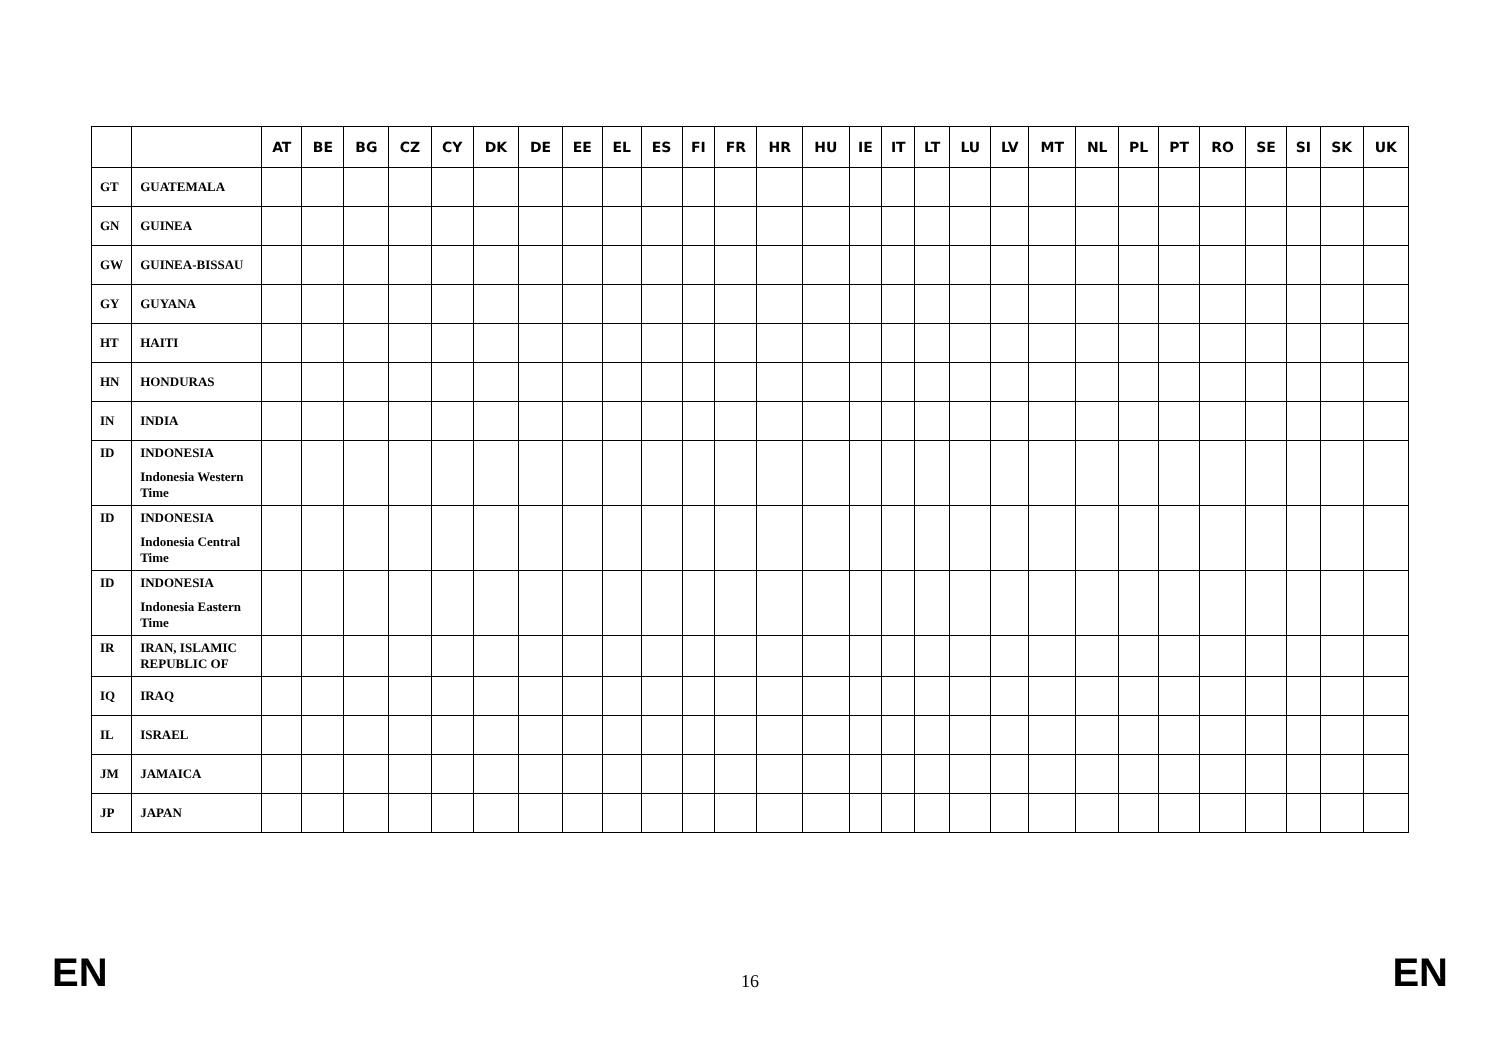| | | AT | BE | BG | CZ | CY | DK | DE | EE | EL | ES | FI | FR | HR | HU | IE | IT | LT | LU | LV | MT | NL | PL | PT | RO | SE | SI | SK | UK |
| --- | --- | --- | --- | --- | --- | --- | --- | --- | --- | --- | --- | --- | --- | --- | --- | --- | --- | --- | --- | --- | --- | --- | --- | --- | --- | --- | --- | --- | --- |
| GT | GUATEMALA | | | | | | | | | | | | | | | | | | | | | | | | | | | | |
| GN | GUINEA | | | | | | | | | | | | | | | | | | | | | | | | | | | | |
| GW | GUINEA-BISSAU | | | | | | | | | | | | | | | | | | | | | | | | | | | | |
| GY | GUYANA | | | | | | | | | | | | | | | | | | | | | | | | | | | | |
| HT | HAITI | | | | | | | | | | | | | | | | | | | | | | | | | | | | |
| HN | HONDURAS | | | | | | | | | | | | | | | | | | | | | | | | | | | | |
| IN | INDIA | | | | | | | | | | | | | | | | | | | | | | | | | | | | |
| ID | INDONESIA Indonesia Western Time | | | | | | | | | | | | | | | | | | | | | | | | | | | | |
| ID | INDONESIA Indonesia Central Time | | | | | | | | | | | | | | | | | | | | | | | | | | | | |
| ID | INDONESIA Indonesia Eastern Time | | | | | | | | | | | | | | | | | | | | | | | | | | | | |
| IR | IRAN, ISLAMIC REPUBLIC OF | | | | | | | | | | | | | | | | | | | | | | | | | | | | |
| IQ | IRAQ | | | | | | | | | | | | | | | | | | | | | | | | | | | | |
| IL | ISRAEL | | | | | | | | | | | | | | | | | | | | | | | | | | | | |
| JM | JAMAICA | | | | | | | | | | | | | | | | | | | | | | | | | | | | |
| JP | JAPAN | | | | | | | | | | | | | | | | | | | | | | | | | | | | |
EN 16 EN